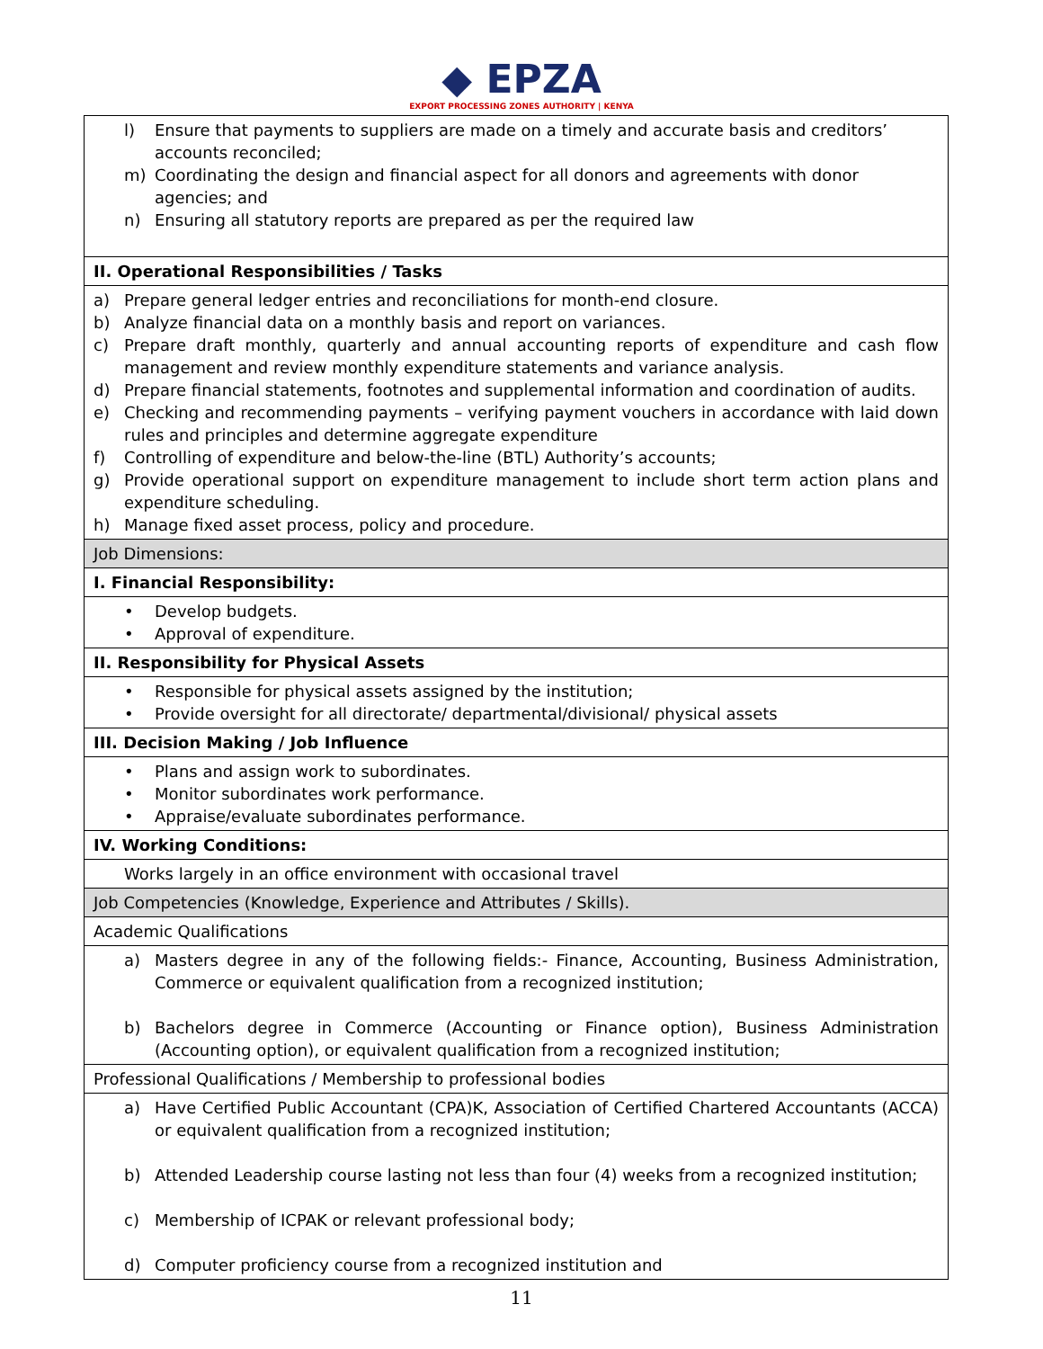◆ EPZA
EXPORT PROCESSING ZONES AUTHORITY | KENYA
| l) Ensure that payments to suppliers are made on a timely and accurate basis and creditors’ accounts reconciled; m) Coordinating the design and financial aspect for all donors and agreements with donor agencies; and n) Ensuring all statutory reports are prepared as per the required law |
| II. Operational Responsibilities / Tasks |
| a) Prepare general ledger entries and reconciliations for month-end closure. b) Analyze financial data on a monthly basis and report on variances. c) Prepare draft monthly, quarterly and annual accounting reports of expenditure and cash flow management and review monthly expenditure statements and variance analysis. d) Prepare financial statements, footnotes and supplemental information and coordination of audits. e) Checking and recommending payments – verifying payment vouchers in accordance with laid down rules and principles and determine aggregate expenditure f) Controlling of expenditure and below-the-line (BTL) Authority’s accounts; g) Provide operational support on expenditure management to include short term action plans and expenditure scheduling. h) Manage fixed asset process, policy and procedure. |
| Job Dimensions: |
| I. Financial Responsibility: |
| • Develop budgets. • Approval of expenditure. |
| II. Responsibility for Physical Assets |
| • Responsible for physical assets assigned by the institution; • Provide oversight for all directorate/ departmental/divisional/ physical assets |
| III. Decision Making / Job Influence |
| • Plans and assign work to subordinates. • Monitor subordinates work performance. • Appraise/evaluate subordinates performance. |
| IV. Working Conditions: |
| Works largely in an office environment with occasional travel |
| Job Competencies (Knowledge, Experience and Attributes / Skills). |
| Academic Qualifications |
| a) Masters degree in any of the following fields:- Finance, Accounting, Business Administration, Commerce or equivalent qualification from a recognized institution; b) Bachelors degree in Commerce (Accounting or Finance option), Business Administration (Accounting option), or equivalent qualification from a recognized institution; |
| Professional Qualifications / Membership to professional bodies |
| a) Have Certified Public Accountant (CPA)K, Association of Certified Chartered Accountants (ACCA) or equivalent qualification from a recognized institution; b) Attended Leadership course lasting not less than four (4) weeks from a recognized institution; c) Membership of ICPAK or relevant professional body; d) Computer proficiency course from a recognized institution and |
11